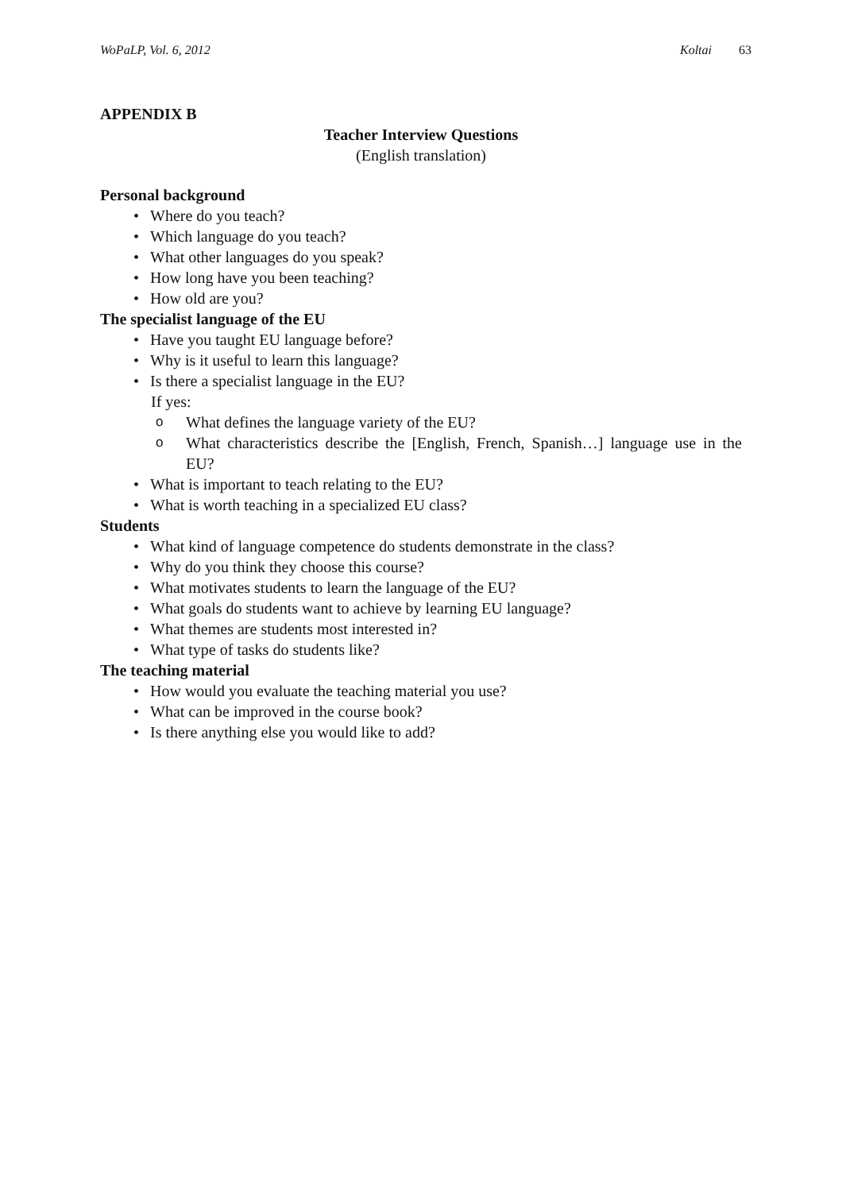WoPaLP, Vol. 6, 2012 Koltai 63
APPENDIX B
Teacher Interview Questions
(English translation)
Personal background
• Where do you teach?
• Which language do you teach?
• What other languages do you speak?
• How long have you been teaching?
• How old are you?
The specialist language of the EU
• Have you taught EU language before?
• Why is it useful to learn this language?
• Is there a specialist language in the EU?
If yes:
o What defines the language variety of the EU?
o What characteristics describe the [English, French, Spanish…] language use in the EU?
• What is important to teach relating to the EU?
• What is worth teaching in a specialized EU class?
Students
• What kind of language competence do students demonstrate in the class?
• Why do you think they choose this course?
• What motivates students to learn the language of the EU?
• What goals do students want to achieve by learning EU language?
• What themes are students most interested in?
• What type of tasks do students like?
The teaching material
• How would you evaluate the teaching material you use?
• What can be improved in the course book?
• Is there anything else you would like to add?